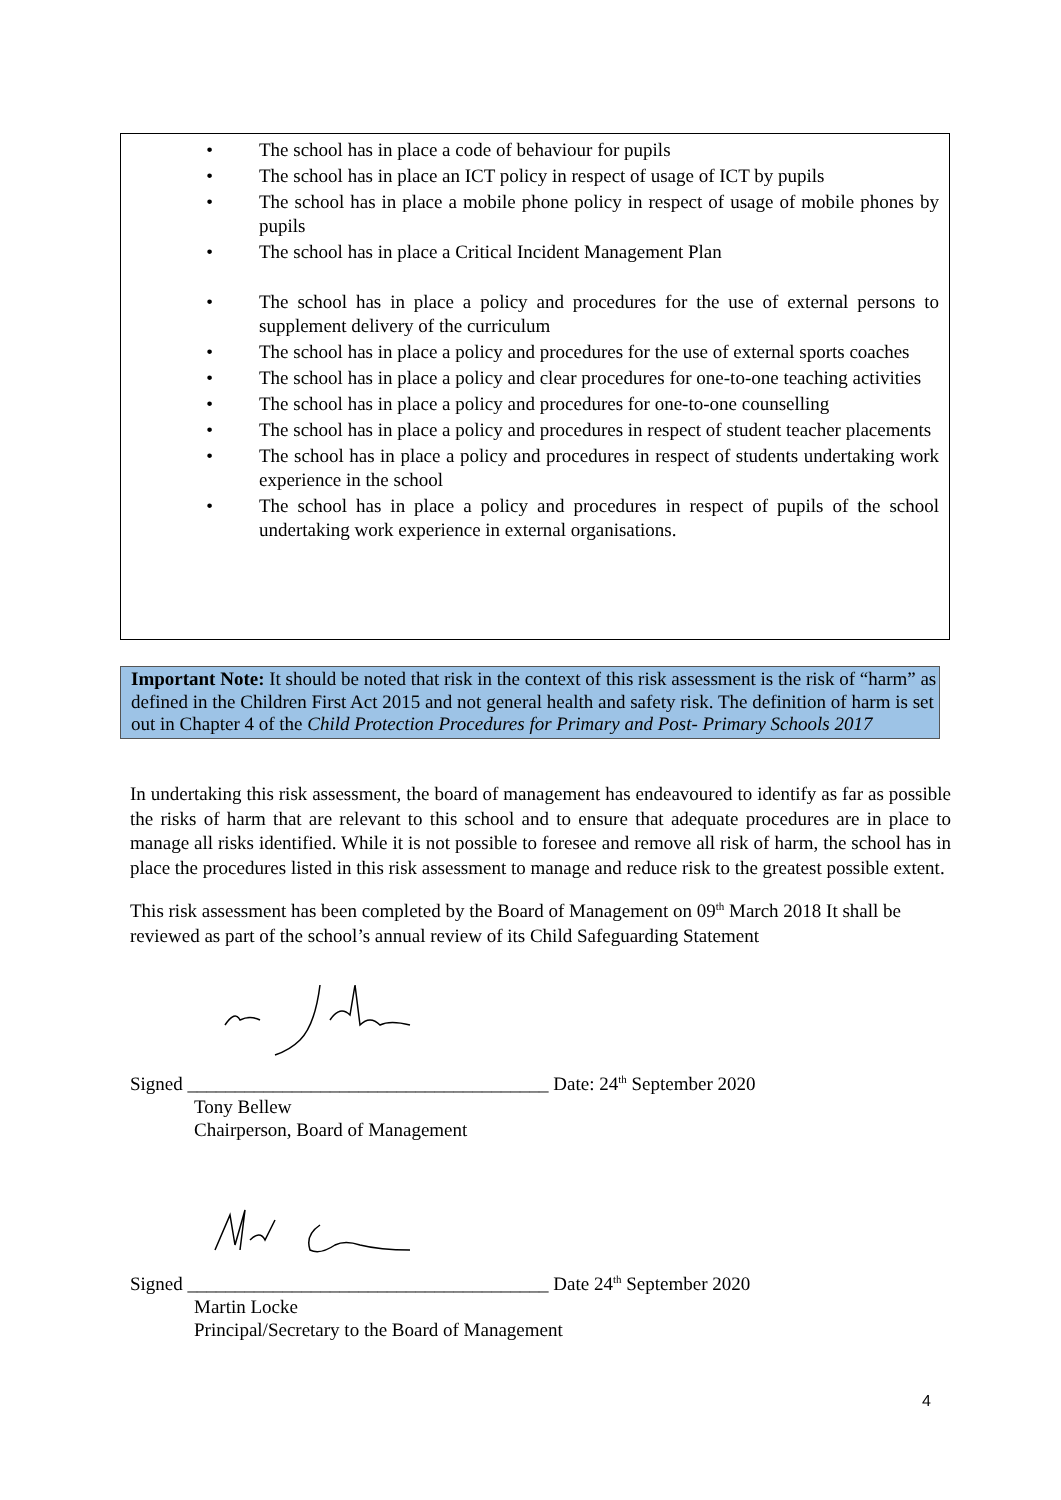• The school has in place a code of behaviour for pupils
• The school has in place an ICT policy in respect of usage of ICT by pupils
• The school has in place a mobile phone policy in respect of usage of mobile phones by pupils
• The school has in place a Critical Incident Management Plan
• The school has in place a policy and procedures for the use of external persons to supplement delivery of the curriculum
• The school has in place a policy and procedures for the use of external sports coaches
• The school has in place a policy and clear procedures for one-to-one teaching activities
• The school has in place a policy and procedures for one-to-one counselling
• The school has in place a policy and procedures in respect of student teacher placements
• The school has in place a policy and procedures in respect of students undertaking work experience in the school
• The school has in place a policy and procedures in respect of pupils of the school undertaking work experience in external organisations.
Important Note: It should be noted that risk in the context of this risk assessment is the risk of “harm” as defined in the Children First Act 2015 and not general health and safety risk. The definition of harm is set out in Chapter 4 of the Child Protection Procedures for Primary and Post- Primary Schools 2017
In undertaking this risk assessment, the board of management has endeavoured to identify as far as possible the risks of harm that are relevant to this school and to ensure that adequate procedures are in place to manage all risks identified. While it is not possible to foresee and remove all risk of harm, the school has in place the procedures listed in this risk assessment to manage and reduce risk to the greatest possible extent.
This risk assessment has been completed by the Board of Management on 09<sup>th</sup> March 2018 It shall be reviewed as part of the school’s annual review of its Child Safeguarding Statement
Signed ______________________________________ Date: 24<sup>th</sup> September 2020
Tony Bellew
Chairperson, Board of Management
Signed ______________________________________ Date 24<sup>th</sup> September 2020
Martin Locke
Principal/Secretary to the Board of Management
4